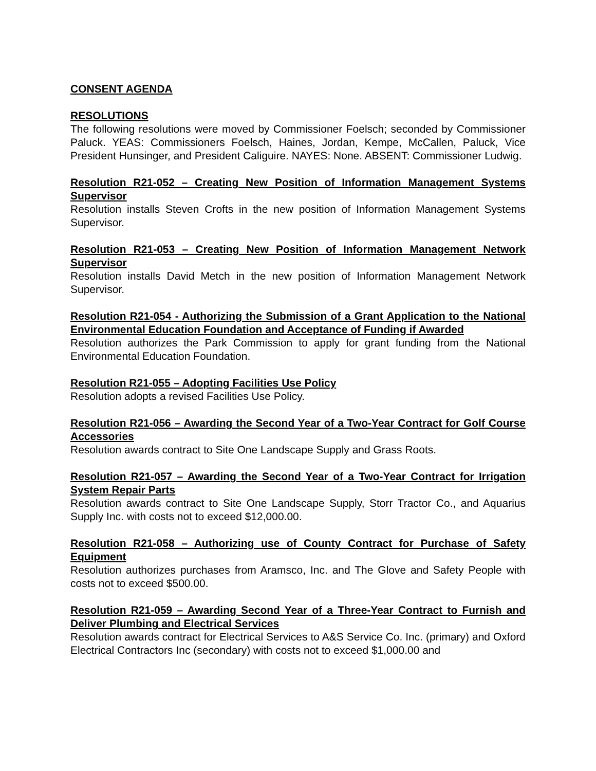CONSENT AGENDA
RESOLUTIONS
The following resolutions were moved by Commissioner Foelsch; seconded by Commissioner Paluck. YEAS: Commissioners Foelsch, Haines, Jordan, Kempe, McCallen, Paluck, Vice President Hunsinger, and President Caliguire. NAYES: None. ABSENT: Commissioner Ludwig.
Resolution R21-052 – Creating New Position of Information Management Systems Supervisor
Resolution installs Steven Crofts in the new position of Information Management Systems Supervisor.
Resolution R21-053 – Creating New Position of Information Management Network Supervisor
Resolution installs David Metch in the new position of Information Management Network Supervisor.
Resolution R21-054 - Authorizing the Submission of a Grant Application to the National Environmental Education Foundation and Acceptance of Funding if Awarded
Resolution authorizes the Park Commission to apply for grant funding from the National Environmental Education Foundation.
Resolution R21-055 – Adopting Facilities Use Policy
Resolution adopts a revised Facilities Use Policy.
Resolution R21-056 – Awarding the Second Year of a Two-Year Contract for Golf Course Accessories
Resolution awards contract to Site One Landscape Supply and Grass Roots.
Resolution R21-057 – Awarding the Second Year of a Two-Year Contract for Irrigation System Repair Parts
Resolution awards contract to Site One Landscape Supply, Storr Tractor Co., and Aquarius Supply Inc. with costs not to exceed $12,000.00.
Resolution R21-058 – Authorizing use of County Contract for Purchase of Safety Equipment
Resolution authorizes purchases from Aramsco, Inc. and The Glove and Safety People with costs not to exceed $500.00.
Resolution R21-059 – Awarding Second Year of a Three-Year Contract to Furnish and Deliver Plumbing and Electrical Services
Resolution awards contract for Electrical Services to A&S Service Co. Inc. (primary) and Oxford Electrical Contractors Inc (secondary) with costs not to exceed $1,000.00 and